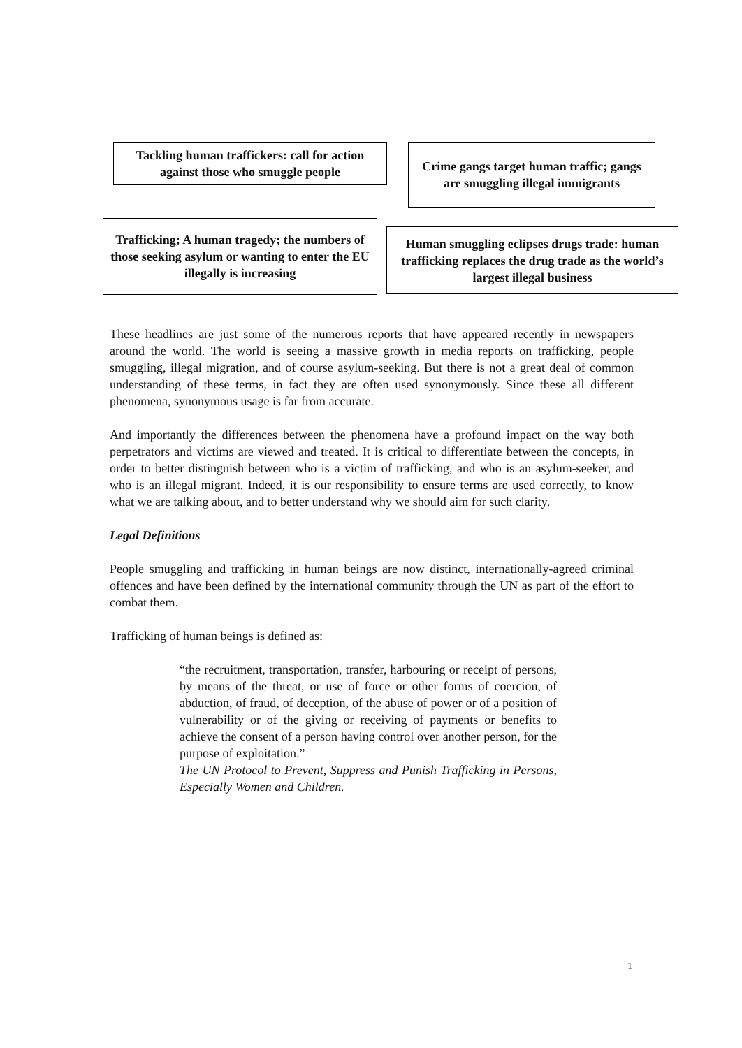Tackling human traffickers: call for action against those who smuggle people
Crime gangs target human traffic; gangs are smuggling illegal immigrants
Trafficking; A human tragedy; the numbers of those seeking asylum or wanting to enter the EU illegally is increasing
Human smuggling eclipses drugs trade: human trafficking replaces the drug trade as the world’s largest illegal business
These headlines are just some of the numerous reports that have appeared recently in newspapers around the world. The world is seeing a massive growth in media reports on trafficking, people smuggling, illegal migration, and of course asylum-seeking. But there is not a great deal of common understanding of these terms, in fact they are often used synonymously. Since these all different phenomena, synonymous usage is far from accurate.
And importantly the differences between the phenomena have a profound impact on the way both perpetrators and victims are viewed and treated. It is critical to differentiate between the concepts, in order to better distinguish between who is a victim of trafficking, and who is an asylum-seeker, and who is an illegal migrant. Indeed, it is our responsibility to ensure terms are used correctly, to know what we are talking about, and to better understand why we should aim for such clarity.
Legal Definitions
People smuggling and trafficking in human beings are now distinct, internationally-agreed criminal offences and have been defined by the international community through the UN as part of the effort to combat them.
Trafficking of human beings is defined as:
“the recruitment, transportation, transfer, harbouring or receipt of persons, by means of the threat, or use of force or other forms of coercion, of abduction, of fraud, of deception, of the abuse of power or of a position of vulnerability or of the giving or receiving of payments or benefits to achieve the consent of a person having control over another person, for the purpose of exploitation.”
The UN Protocol to Prevent, Suppress and Punish Trafficking in Persons, Especially Women and Children.
1